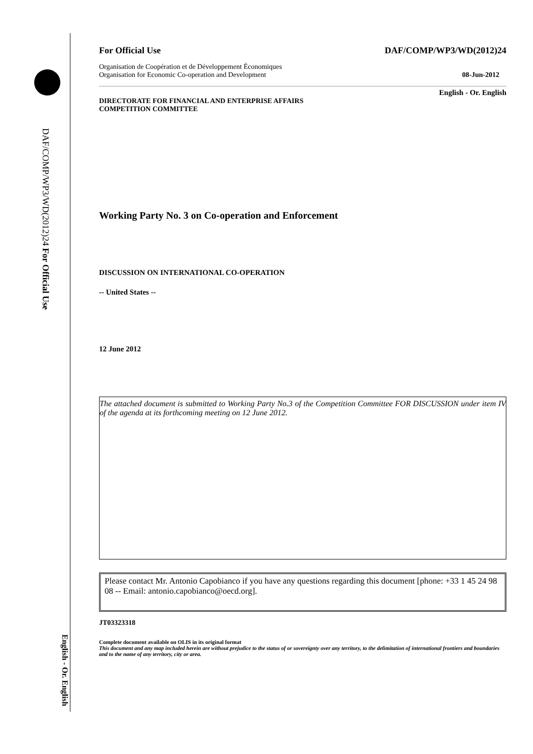DAF/COMP/WP3/WD(2012)24 For Official Use
English - Or. English
For Official Use DAF/COMP/WP3/WD(2012)24
Organisation de Coopération et de Développement Économiques
Organisation for Economic Co-operation and Development 08-Jun-2012
English - Or. English
DIRECTORATE FOR FINANCIAL AND ENTERPRISE AFFAIRS
COMPETITION COMMITTEE
Working Party No. 3 on Co-operation and Enforcement
DISCUSSION ON INTERNATIONAL CO-OPERATION
-- United States --
12 June 2012
The attached document is submitted to Working Party No.3 of the Competition Committee FOR DISCUSSION under item IV of the agenda at its forthcoming meeting on 12 June 2012.
Please contact Mr. Antonio Capobianco if you have any questions regarding this document [phone: +33 1 45 24 98 08 -- Email: antonio.capobianco@oecd.org].
JT03323318
Complete document available on OLIS in its original format
This document and any map included herein are without prejudice to the status of or sovereignty over any territory, to the delimitation of international frontiers and boundaries and to the name of any territory, city or area.